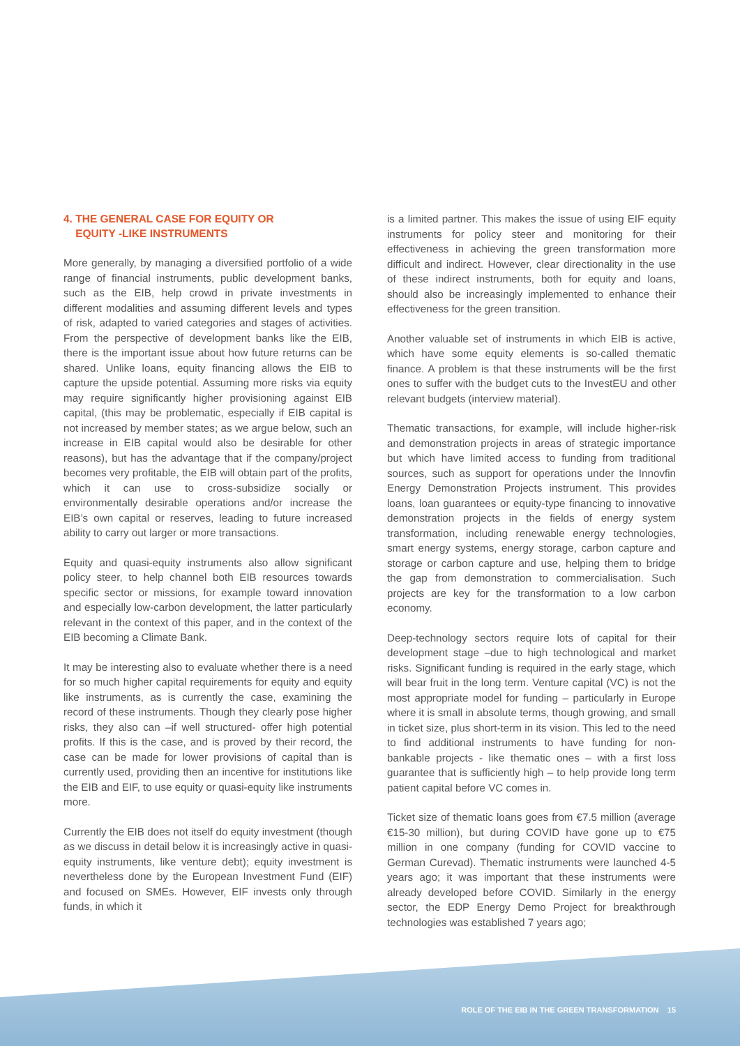4. THE GENERAL CASE FOR EQUITY OR
EQUITY -LIKE INSTRUMENTS
More generally, by managing a diversified portfolio of a wide range of financial instruments, public development banks, such as the EIB, help crowd in private investments in different modalities and assuming different levels and types of risk, adapted to varied categories and stages of activities. From the perspective of development banks like the EIB, there is the important issue about how future returns can be shared. Unlike loans, equity financing allows the EIB to capture the upside potential. Assuming more risks via equity may require significantly higher provisioning against EIB capital, (this may be problematic, especially if EIB capital is not increased by member states; as we argue below, such an increase in EIB capital would also be desirable for other reasons), but has the advantage that if the company/project becomes very profitable, the EIB will obtain part of the profits, which it can use to cross-subsidize socially or environmentally desirable operations and/or increase the EIB’s own capital or reserves, leading to future increased ability to carry out larger or more transactions.
Equity and quasi-equity instruments also allow significant policy steer, to help channel both EIB resources towards specific sector or missions, for example toward innovation and especially low-carbon development, the latter particularly relevant in the context of this paper, and in the context of the EIB becoming a Climate Bank.
It may be interesting also to evaluate whether there is a need for so much higher capital requirements for equity and equity like instruments, as is currently the case, examining the record of these instruments. Though they clearly pose higher risks, they also can –if well structured- offer high potential profits. If this is the case, and is proved by their record, the case can be made for lower provisions of capital than is currently used, providing then an incentive for institutions like the EIB and EIF, to use equity or quasi-equity like instruments more.
Currently the EIB does not itself do equity investment (though as we discuss in detail below it is increasingly active in quasi-equity instruments, like venture debt); equity investment is nevertheless done by the European Investment Fund (EIF) and focused on SMEs. However, EIF invests only through funds, in which it
is a limited partner. This makes the issue of using EIF equity instruments for policy steer and monitoring for their effectiveness in achieving the green transformation more difficult and indirect. However, clear directionality in the use of these indirect instruments, both for equity and loans, should also be increasingly implemented to enhance their effectiveness for the green transition.
Another valuable set of instruments in which EIB is active, which have some equity elements is so-called thematic finance. A problem is that these instruments will be the first ones to suffer with the budget cuts to the InvestEU and other relevant budgets (interview material).
Thematic transactions, for example, will include higher-risk and demonstration projects in areas of strategic importance but which have limited access to funding from traditional sources, such as support for operations under the Innovfin Energy Demonstration Projects instrument. This provides loans, loan guarantees or equity-type financing to innovative demonstration projects in the fields of energy system transformation, including renewable energy technologies, smart energy systems, energy storage, carbon capture and storage or carbon capture and use, helping them to bridge the gap from demonstration to commercialisation. Such projects are key for the transformation to a low carbon economy.
Deep-technology sectors require lots of capital for their development stage –due to high technological and market risks. Significant funding is required in the early stage, which will bear fruit in the long term. Venture capital (VC) is not the most appropriate model for funding – particularly in Europe where it is small in absolute terms, though growing, and small in ticket size, plus short-term in its vision. This led to the need to find additional instruments to have funding for non-bankable projects - like thematic ones – with a first loss guarantee that is sufficiently high – to help provide long term patient capital before VC comes in.
Ticket size of thematic loans goes from €7.5 million (average €15-30 million), but during COVID have gone up to €75 million in one company (funding for COVID vaccine to German Curevad). Thematic instruments were launched 4-5 years ago; it was important that these instruments were already developed before COVID. Similarly in the energy sector, the EDP Energy Demo Project for breakthrough technologies was established 7 years ago;
ROLE OF THE EIB IN THE GREEN TRANSFORMATION 15